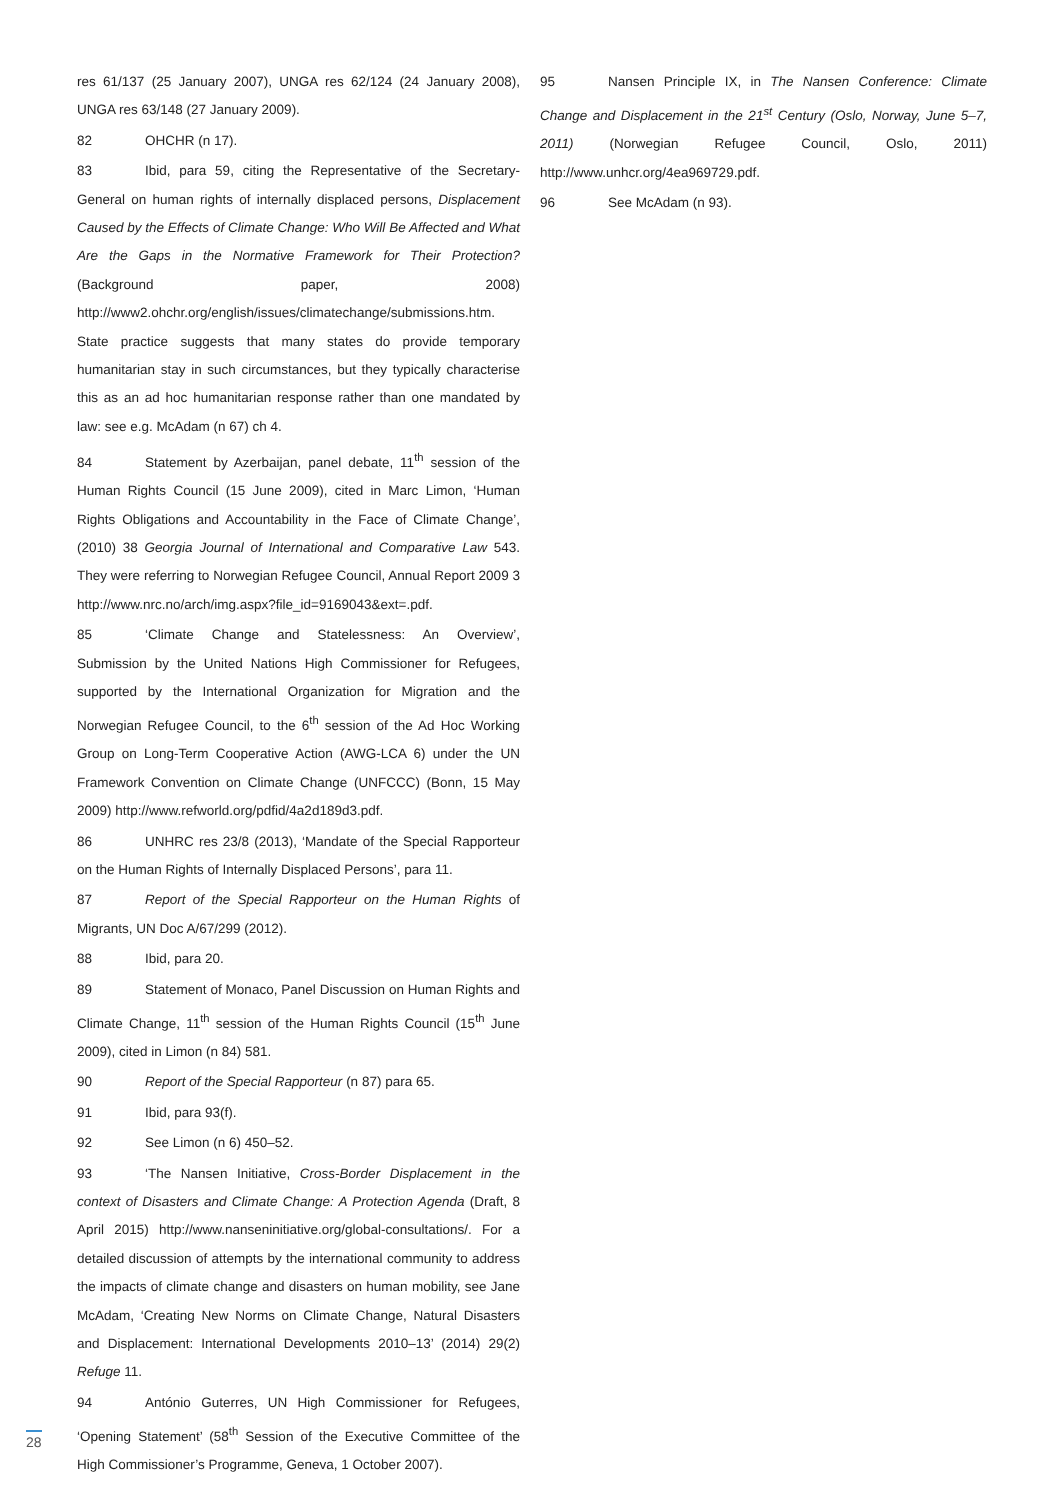res 61/137 (25 January 2007), UNGA res 62/124 (24 January 2008), UNGA res 63/148 (27 January 2009).
82 OHCHR (n 17).
83 Ibid, para 59, citing the Representative of the Secretary-General on human rights of internally displaced persons, Displacement Caused by the Effects of Climate Change: Who Will Be Affected and What Are the Gaps in the Normative Framework for Their Protection? (Background paper, 2008) http://www2.ohchr.org/english/issues/climatechange/submissions.htm. State practice suggests that many states do provide temporary humanitarian stay in such circumstances, but they typically characterise this as an ad hoc humanitarian response rather than one mandated by law: see e.g. McAdam (n 67) ch 4.
84 Statement by Azerbaijan, panel debate, 11<sup>th</sup> session of the Human Rights Council (15 June 2009), cited in Marc Limon, ‘Human Rights Obligations and Accountability in the Face of Climate Change’, (2010) 38 Georgia Journal of International and Comparative Law 543. They were referring to Norwegian Refugee Council, Annual Report 2009 3 http://www.nrc.no/arch/img.aspx?file_id=9169043&ext=.pdf.
85 ‘Climate Change and Statelessness: An Overview’, Submission by the United Nations High Commissioner for Refugees, supported by the International Organization for Migration and the Norwegian Refugee Council, to the 6<sup>th</sup> session of the Ad Hoc Working Group on Long-Term Cooperative Action (AWG-LCA 6) under the UN Framework Convention on Climate Change (UNFCCC) (Bonn, 15 May 2009) http://www.refworld.org/pdfid/4a2d189d3.pdf.
86 UNHRC res 23/8 (2013), ‘Mandate of the Special Rapporteur on the Human Rights of Internally Displaced Persons’, para 11.
87 Report of the Special Rapporteur on the Human Rights of Migrants, UN Doc A/67/299 (2012).
88 Ibid, para 20.
89 Statement of Monaco, Panel Discussion on Human Rights and Climate Change, 11<sup>th</sup> session of the Human Rights Council (15<sup>th</sup> June 2009), cited in Limon (n 84) 581.
90 Report of the Special Rapporteur (n 87) para 65.
91 Ibid, para 93(f).
92 See Limon (n 6) 450–52.
93 ‘The Nansen Initiative, Cross-Border Displacement in the context of Disasters and Climate Change: A Protection Agenda (Draft, 8 April 2015) http://www.nanseninitiative.org/global-consultations/. For a detailed discussion of attempts by the international community to address the impacts of climate change and disasters on human mobility, see Jane McAdam, ‘Creating New Norms on Climate Change, Natural Disasters and Displacement: International Developments 2010–13’ (2014) 29(2) Refuge 11.
94 António Guterres, UN High Commissioner for Refugees, ‘Opening Statement’ (58<sup>th</sup> Session of the Executive Committee of the High Commissioner’s Programme, Geneva, 1 October 2007).
95 Nansen Principle IX, in The Nansen Conference: Climate Change and Displacement in the 21<sup>st</sup> Century (Oslo, Norway, June 5–7, 2011) (Norwegian Refugee Council, Oslo, 2011) http://www.unhcr.org/4ea969729.pdf.
96 See McAdam (n 93).
28